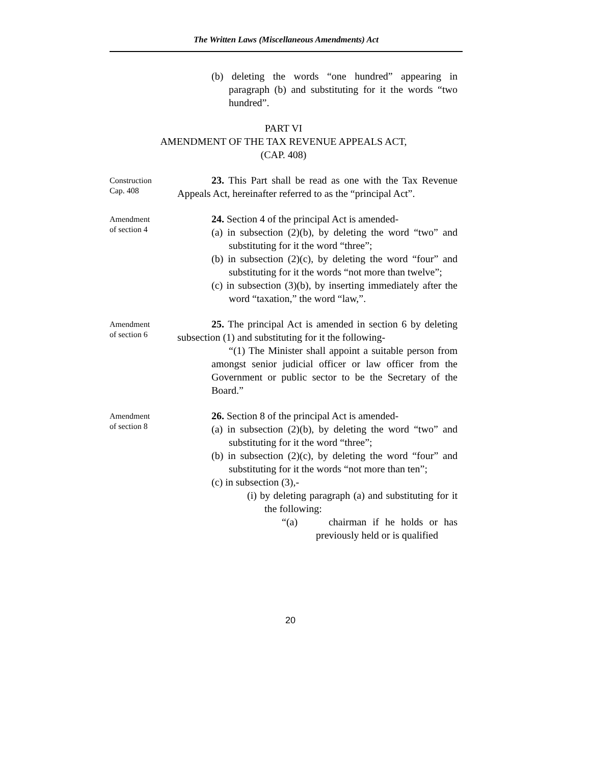The Written Laws (Miscellaneous Amendments) Act
(b) deleting the words “one hundred” appearing in paragraph (b) and substituting for it the words “two hundred”.
PART VI
AMENDMENT OF THE TAX REVENUE APPEALS ACT,
(CAP. 408)
Construction
Cap. 408
23. This Part shall be read as one with the Tax Revenue Appeals Act, hereinafter referred to as the “principal Act”.
Amendment
of section 4
24. Section 4 of the principal Act is amended-
(a) in subsection (2)(b), by deleting the word “two” and substituting for it the word “three”;
(b) in subsection (2)(c), by deleting the word “four” and substituting for it the words “not more than twelve”;
(c) in subsection (3)(b), by inserting immediately after the word “taxation,” the word “law,”.
Amendment
of section 6
25. The principal Act is amended in section 6 by deleting subsection (1) and substituting for it the following-
“(1) The Minister shall appoint a suitable person from amongst senior judicial officer or law officer from the Government or public sector to be the Secretary of the Board.”
Amendment
of section 8
26. Section 8 of the principal Act is amended-
(a) in subsection (2)(b), by deleting the word “two” and substituting for it the word “three”;
(b) in subsection (2)(c), by deleting the word “four” and substituting for it the words “not more than ten”;
(c) in subsection (3),-
(i) by deleting paragraph (a) and substituting for it the following:
“(a) chairman if he holds or has previously held or is qualified
20